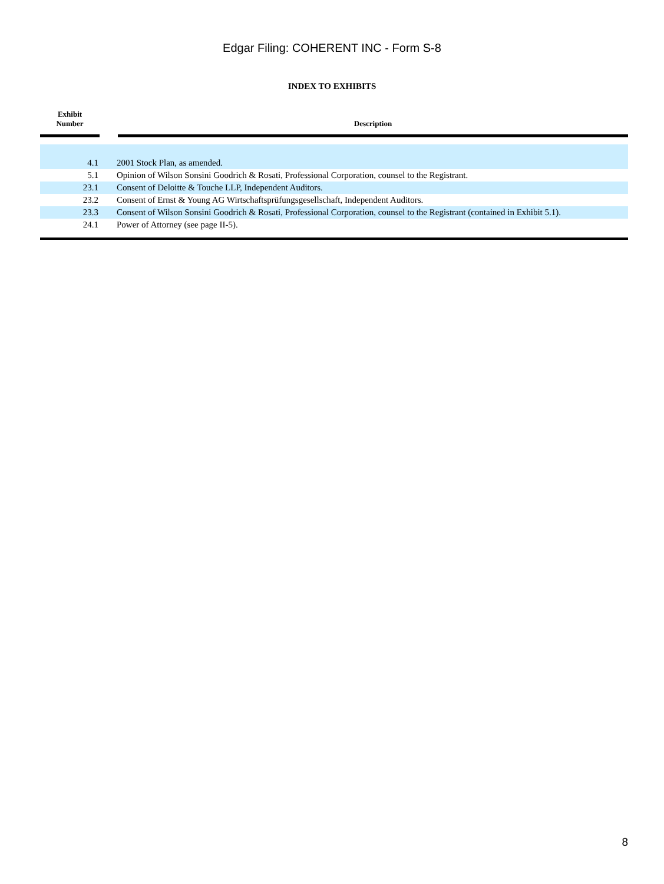Edgar Filing: COHERENT INC - Form S-8
INDEX TO EXHIBITS
| Exhibit Number | | Description |
| --- | --- | --- |
| 4.1 | 2001 Stock Plan, as amended. | |
| 5.1 | Opinion of Wilson Sonsini Goodrich & Rosati, Professional Corporation, counsel to the Registrant. | |
| 23.1 | Consent of Deloitte & Touche LLP, Independent Auditors. | |
| 23.2 | Consent of Ernst & Young AG Wirtschaftsprüfungsgesellschaft, Independent Auditors. | |
| 23.3 | Consent of Wilson Sonsini Goodrich & Rosati, Professional Corporation, counsel to the Registrant (contained in Exhibit 5.1). | |
| 24.1 | Power of Attorney (see page II-5). | |
8